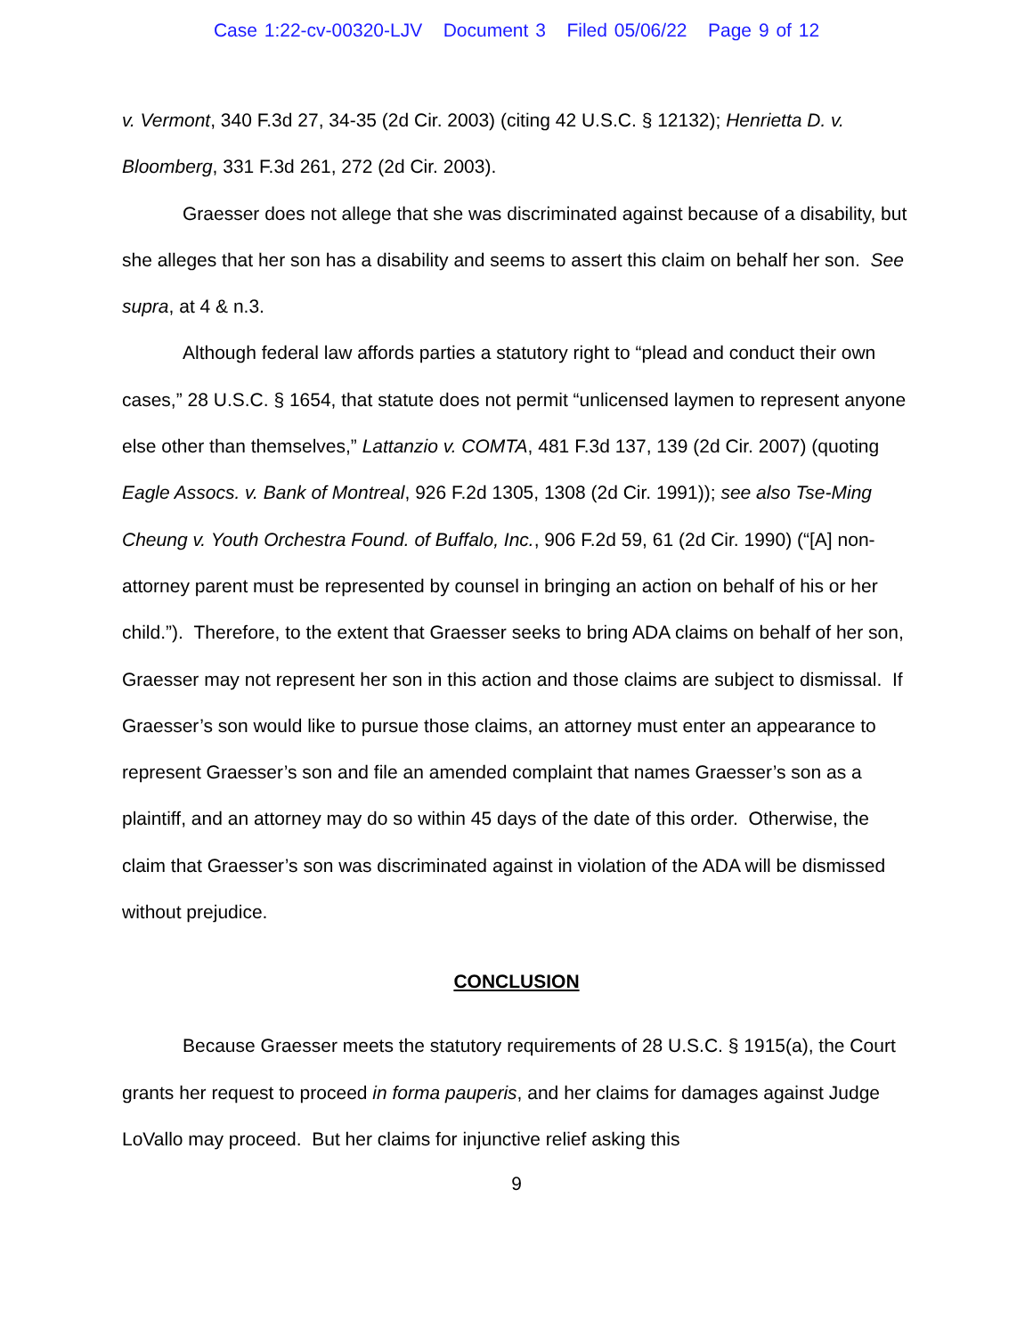Case 1:22-cv-00320-LJV Document 3 Filed 05/06/22 Page 9 of 12
v. Vermont, 340 F.3d 27, 34-35 (2d Cir. 2003) (citing 42 U.S.C. § 12132); Henrietta D. v. Bloomberg, 331 F.3d 261, 272 (2d Cir. 2003).
Graesser does not allege that she was discriminated against because of a disability, but she alleges that her son has a disability and seems to assert this claim on behalf her son. See supra, at 4 & n.3.
Although federal law affords parties a statutory right to “plead and conduct their own cases,” 28 U.S.C. § 1654, that statute does not permit “unlicensed laymen to represent anyone else other than themselves,” Lattanzio v. COMTA, 481 F.3d 137, 139 (2d Cir. 2007) (quoting Eagle Assocs. v. Bank of Montreal, 926 F.2d 1305, 1308 (2d Cir. 1991)); see also Tse-Ming Cheung v. Youth Orchestra Found. of Buffalo, Inc., 906 F.2d 59, 61 (2d Cir. 1990) (“[A] non-attorney parent must be represented by counsel in bringing an action on behalf of his or her child.”). Therefore, to the extent that Graesser seeks to bring ADA claims on behalf of her son, Graesser may not represent her son in this action and those claims are subject to dismissal. If Graesser’s son would like to pursue those claims, an attorney must enter an appearance to represent Graesser’s son and file an amended complaint that names Graesser’s son as a plaintiff, and an attorney may do so within 45 days of the date of this order. Otherwise, the claim that Graesser’s son was discriminated against in violation of the ADA will be dismissed without prejudice.
CONCLUSION
Because Graesser meets the statutory requirements of 28 U.S.C. § 1915(a), the Court grants her request to proceed in forma pauperis, and her claims for damages against Judge LoVallo may proceed. But her claims for injunctive relief asking this
9